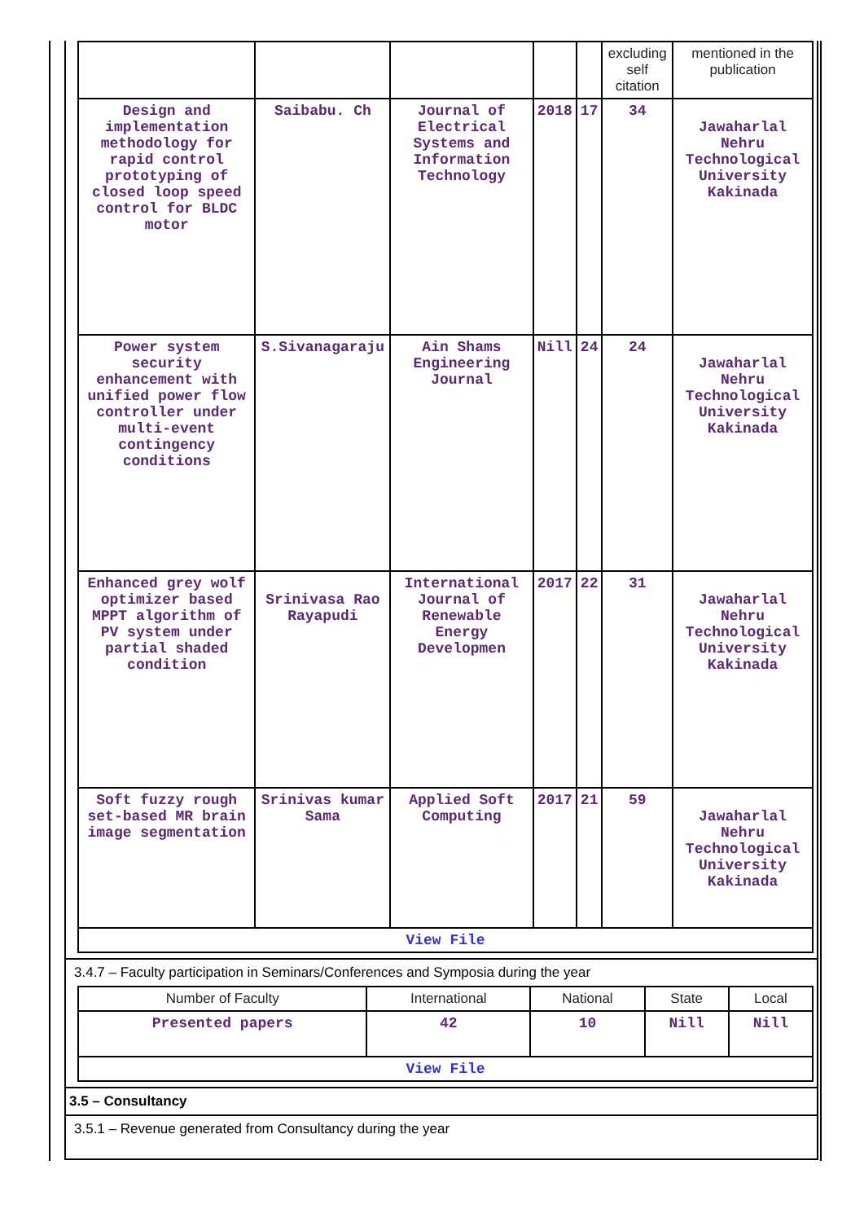| | | | | | excluding self citation | mentioned in the publication |
| --- | --- | --- | --- | --- | --- | --- |
| Design and implementation methodology for rapid control prototyping of closed loop speed control for BLDC motor | Saibabu. Ch | Journal of Electrical Systems and Information Technology | 2018 | 17 | 34 | Jawaharlal Nehru Technological University Kakinada |
| Power system security enhancement with unified power flow controller under multi-event contingency conditions | S.Sivanagaraju | Ain Shams Engineering Journal | Nill | 24 | 24 | Jawaharlal Nehru Technological University Kakinada |
| Enhanced grey wolf optimizer based MPPT algorithm of PV system under partial shaded condition | Srinivasa Rao Rayapudi | International Journal of Renewable Energy Developmen | 2017 | 22 | 31 | Jawaharlal Nehru Technological University Kakinada |
| Soft fuzzy rough set-based MR brain image segmentation | Srinivas kumar Sama | Applied Soft Computing | 2017 | 21 | 59 | Jawaharlal Nehru Technological University Kakinada |
| View File | | | | | | |
3.4.7 – Faculty participation in Seminars/Conferences and Symposia during the year
| Number of Faculty | International | National | State | Local |
| --- | --- | --- | --- | --- |
| Presented papers | 42 | 10 | Nill | Nill |
| View File | | | | |
3.5 – Consultancy
3.5.1 – Revenue generated from Consultancy during the year